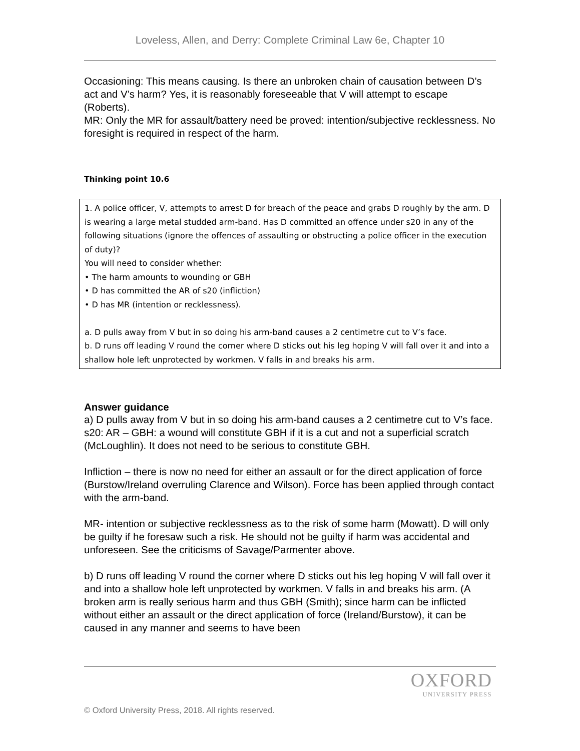Loveless, Allen, and Derry: Complete Criminal Law 6e, Chapter 10
Occasioning: This means causing. Is there an unbroken chain of causation between D’s act and V’s harm? Yes, it is reasonably foreseeable that V will attempt to escape (Roberts).
MR: Only the MR for assault/battery need be proved: intention/subjective recklessness. No foresight is required in respect of the harm.
Thinking point 10.6
1. A police officer, V, attempts to arrest D for breach of the peace and grabs D roughly by the arm. D is wearing a large metal studded arm-band. Has D committed an offence under s20 in any of the following situations (ignore the offences of assaulting or obstructing a police officer in the execution of duty)?
You will need to consider whether:
• The harm amounts to wounding or GBH
• D has committed the AR of s20 (infliction)
• D has MR (intention or recklessness).
a. D pulls away from V but in so doing his arm-band causes a 2 centimetre cut to V’s face.
b. D runs off leading V round the corner where D sticks out his leg hoping V will fall over it and into a shallow hole left unprotected by workmen. V falls in and breaks his arm.
Answer guidance
a) D pulls away from V but in so doing his arm-band causes a 2 centimetre cut to V’s face. s20: AR – GBH: a wound will constitute GBH if it is a cut and not a superficial scratch (McLoughlin). It does not need to be serious to constitute GBH.
Infliction – there is now no need for either an assault or for the direct application of force (Burstow/Ireland overruling Clarence and Wilson). Force has been applied through contact with the arm-band.
MR- intention or subjective recklessness as to the risk of some harm (Mowatt). D will only be guilty if he foresaw such a risk. He should not be guilty if harm was accidental and unforeseen. See the criticisms of Savage/Parmenter above.
b) D runs off leading V round the corner where D sticks out his leg hoping V will fall over it and into a shallow hole left unprotected by workmen. V falls in and breaks his arm. (A broken arm is really serious harm and thus GBH (Smith); since harm can be inflicted without either an assault or the direct application of force (Ireland/Burstow), it can be caused in any manner and seems to have been
OXFORD
UNIVERSITY PRESS
© Oxford University Press, 2018. All rights reserved.